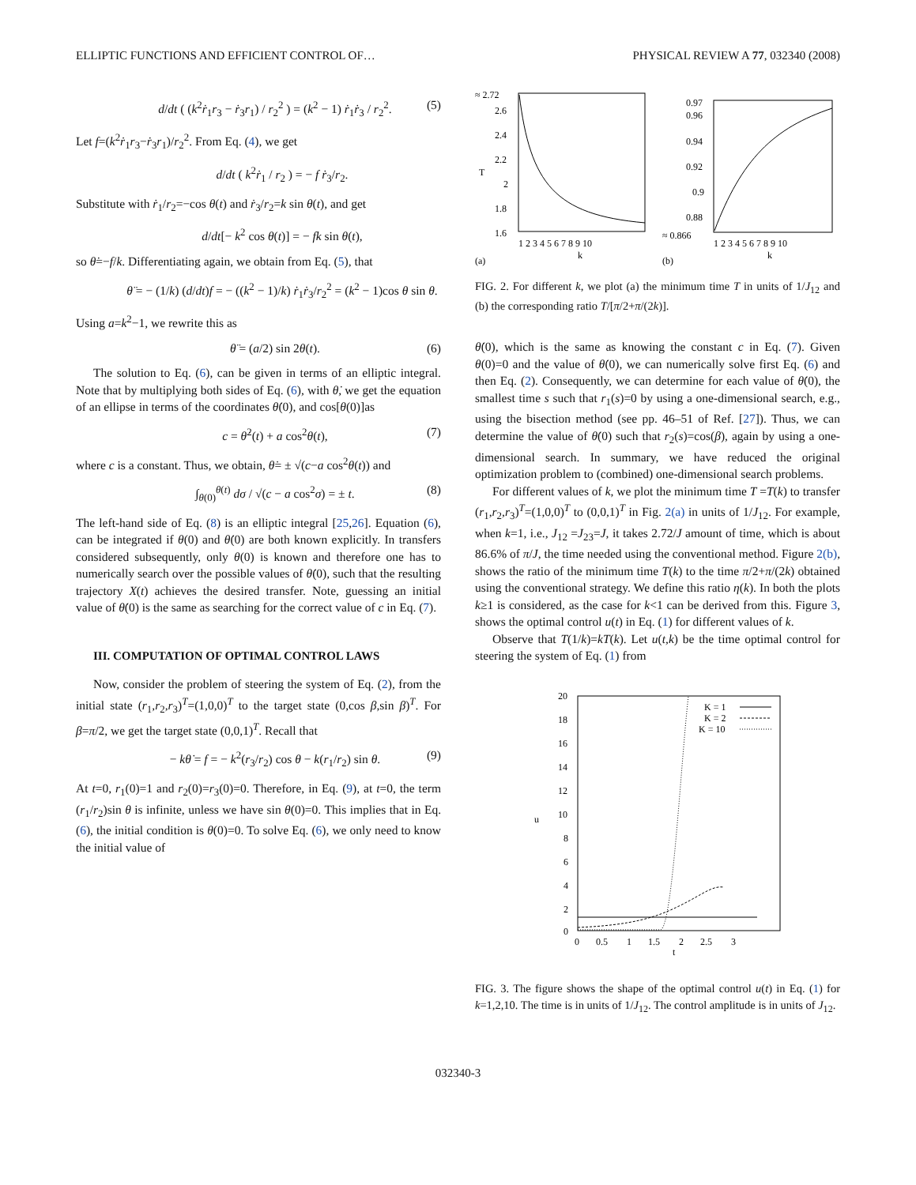ELLIPTIC FUNCTIONS AND EFFICIENT CONTROL OF… PHYSICAL REVIEW A 77, 032340 (2008)
d/dt ( (k<sup>2</sup>ṙ<sub>1</sub>r<sub>3</sub> − ṙ<sub>3</sub>r<sub>1</sub>) / r<sub>2</sub><sup>2</sup> ) = (k<sup>2</sup> − 1) ṙ<sub>1</sub>ṙ<sub>3</sub> / r<sub>2</sub><sup>2</sup>. (5)
Let f=(k<sup>2</sup>ṙ<sub>1</sub>r<sub>3</sub>−ṙ<sub>3</sub>r<sub>1</sub>)/r<sub>2</sub><sup>2</sup>. From Eq. (4), we get
d/dt ( k<sup>2</sup>ṙ<sub>1</sub> / r<sub>2</sub> ) = − f ṙ<sub>3</sub>/r<sub>2</sub>.
Substitute with ṙ<sub>1</sub>/r<sub>2</sub>=−cos θ(t) and ṙ<sub>3</sub>/r<sub>2</sub>=k sin θ(t), and get
d/dt[− k<sup>2</sup> cos θ(t)] = − fk sin θ(t),
so θ̇=−f/k. Differentiating again, we obtain from Eq. (5), that
θ̈ = − (1/k) (d/dt)f = − ((k<sup>2</sup> − 1)/k) ṙ<sub>1</sub>ṙ<sub>3</sub>/r<sub>2</sub><sup>2</sup> = (k<sup>2</sup> − 1)cos θ sin θ.
Using a=k<sup>2</sup>−1, we rewrite this as
θ̈ = (a/2) sin 2θ(t). (6)
The solution to Eq. (6), can be given in terms of an elliptic integral. Note that by multiplying both sides of Eq. (6), with θ̇, we get the equation of an ellipse in terms of the coordinates θ̇(0), and cos[θ(0)]as
c = θ̇<sup>2</sup>(t) + a cos<sup>2</sup>θ(t), (7)
where c is a constant. Thus, we obtain, θ̇= ± √(c−a cos<sup>2</sup>θ(t)) and
∫<sub>θ(0)</sub><sup>θ(t)</sup> dσ / √(c − a cos<sup>2</sup>σ) = ± t. (8)
The left-hand side of Eq. (8) is an elliptic integral [25,26]. Equation (6), can be integrated if θ(0) and θ̇(0) are both known explicitly. In transfers considered subsequently, only θ(0) is known and therefore one has to numerically search over the possible values of θ̇(0), such that the resulting trajectory X(t) achieves the desired transfer. Note, guessing an initial value of θ̇(0) is the same as searching for the correct value of c in Eq. (7).
III. COMPUTATION OF OPTIMAL CONTROL LAWS
Now, consider the problem of steering the system of Eq. (2), from the initial state (r<sub>1</sub>,r<sub>2</sub>,r<sub>3</sub>)<sup>T</sup>=(1,0,0)<sup>T</sup> to the target state (0,cos β,sin β)<sup>T</sup>. For β=π/2, we get the target state (0,0,1)<sup>T</sup>. Recall that
− kθ̇ = f = − k<sup>2</sup>(r<sub>3</sub>/r<sub>2</sub>) cos θ − k(r<sub>1</sub>/r<sub>2</sub>) sin θ. (9)
At t=0, r<sub>1</sub>(0)=1 and r<sub>2</sub>(0)=r<sub>3</sub>(0)=0. Therefore, in Eq. (9), at t=0, the term (r<sub>1</sub>/r<sub>2</sub>)sin θ is infinite, unless we have sin θ(0)=0. This implies that in Eq. (6), the initial condition is θ(0)=0. To solve Eq. (6), we only need to know the initial value of
≈ 2.72
2.6
2.4
2.2
2
1.8
1.6
T
1 2 3 4 5 6 7 8 9 10
k
(a)
0.97
0.96
0.94
0.92
0.9
0.88
≈ 0.866
1 2 3 4 5 6 7 8 9 10
k
(b)
FIG. 2. For different k, we plot (a) the minimum time T in units of 1/J<sub>12</sub> and (b) the corresponding ratio T/[π/2+π/(2k)].
θ̇(0), which is the same as knowing the constant c in Eq. (7). Given θ(0)=0 and the value of θ̇(0), we can numerically solve first Eq. (6) and then Eq. (2). Consequently, we can determine for each value of θ̇(0), the smallest time s such that r<sub>1</sub>(s)=0 by using a one-dimensional search, e.g., using the bisection method (see pp. 46–51 of Ref. [27]). Thus, we can determine the value of θ̇(0) such that r<sub>2</sub>(s)=cos(β), again by using a one-dimensional search. In summary, we have reduced the original optimization problem to (combined) one-dimensional search problems.
For different values of k, we plot the minimum time T =T(k) to transfer (r<sub>1</sub>,r<sub>2</sub>,r<sub>3</sub>)<sup>T</sup>=(1,0,0)<sup>T</sup> to (0,0,1)<sup>T</sup> in Fig. 2(a) in units of 1/J<sub>12</sub>. For example, when k=1, i.e., J<sub>12</sub> =J<sub>23</sub>=J, it takes 2.72/J amount of time, which is about 86.6% of π/J, the time needed using the conventional method. Figure 2(b), shows the ratio of the minimum time T(k) to the time π/2+π/(2k) obtained using the conventional strategy. We define this ratio η(k). In both the plots k≥1 is considered, as the case for k<1 can be derived from this. Figure 3, shows the optimal control u(t) in Eq. (1) for different values of k.
Observe that T(1/k)=kT(k). Let u(t,k) be the time optimal control for steering the system of Eq. (1) from
20
18
16
14
12
10
8
6
4
2
0
u
0 0.5 1 1.5 2 2.5 3
t
K = 1
K = 2
K = 10
FIG. 3. The figure shows the shape of the optimal control u(t) in Eq. (1) for k=1,2,10. The time is in units of 1/J<sub>12</sub>. The control amplitude is in units of J<sub>12</sub>.
032340-3